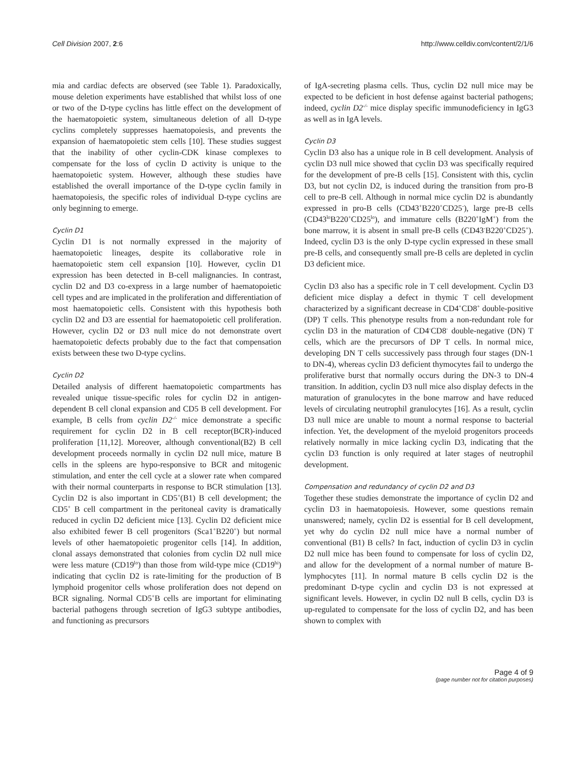Cell Division 2007, 2:6 http://www.celldiv.com/content/2/1/6
mia and cardiac defects are observed (see Table 1). Paradoxically, mouse deletion experiments have established that whilst loss of one or two of the D-type cyclins has little effect on the development of the haematopoietic system, simultaneous deletion of all D-type cyclins completely suppresses haematopoiesis, and prevents the expansion of haematopoietic stem cells [10]. These studies suggest that the inability of other cyclin-CDK kinase complexes to compensate for the loss of cyclin D activity is unique to the haematopoietic system. However, although these studies have established the overall importance of the D-type cyclin family in haematopoiesis, the specific roles of individual D-type cyclins are only beginning to emerge.
Cyclin D1
Cyclin D1 is not normally expressed in the majority of haematopoietic lineages, despite its collaborative role in haematopoietic stem cell expansion [10]. However, cyclin D1 expression has been detected in B-cell malignancies. In contrast, cyclin D2 and D3 co-express in a large number of haematopoietic cell types and are implicated in the proliferation and differentiation of most haematopoietic cells. Consistent with this hypothesis both cyclin D2 and D3 are essential for haematopoietic cell proliferation. However, cyclin D2 or D3 null mice do not demonstrate overt haematopoietic defects probably due to the fact that compensation exists between these two D-type cyclins.
Cyclin D2
Detailed analysis of different haematopoietic compartments has revealed unique tissue-specific roles for cyclin D2 in antigen-dependent B cell clonal expansion and CD5 B cell development. For example, B cells from cyclin D2<sup>-/-</sup> mice demonstrate a specific requirement for cyclin D2 in B cell receptor(BCR)-induced proliferation [11,12]. Moreover, although conventional(B2) B cell development proceeds normally in cyclin D2 null mice, mature B cells in the spleens are hypo-responsive to BCR and mitogenic stimulation, and enter the cell cycle at a slower rate when compared with their normal counterparts in response to BCR stimulation [13]. Cyclin D2 is also important in CD5<sup>+</sup>(B1) B cell development; the CD5<sup>+</sup> B cell compartment in the peritoneal cavity is dramatically reduced in cyclin D2 deficient mice [13]. Cyclin D2 deficient mice also exhibited fewer B cell progenitors (Sca1<sup>+</sup>B220<sup>+</sup>) but normal levels of other haematopoietic progenitor cells [14]. In addition, clonal assays demonstrated that colonies from cyclin D2 null mice were less mature (CD19<sup>lo</sup>) than those from wild-type mice (CD19<sup>hi</sup>) indicating that cyclin D2 is rate-limiting for the production of B lymphoid progenitor cells whose proliferation does not depend on BCR signaling. Normal CD5<sup>+</sup>B cells are important for eliminating bacterial pathogens through secretion of IgG3 subtype antibodies, and functioning as precursors
of IgA-secreting plasma cells. Thus, cyclin D2 null mice may be expected to be deficient in host defense against bacterial pathogens; indeed, cyclin D2<sup>-/-</sup> mice display specific immunodeficiency in IgG3 as well as in IgA levels.
Cyclin D3
Cyclin D3 also has a unique role in B cell development. Analysis of cyclin D3 null mice showed that cyclin D3 was specifically required for the development of pre-B cells [15]. Consistent with this, cyclin D3, but not cyclin D2, is induced during the transition from pro-B cell to pre-B cell. Although in normal mice cyclin D2 is abundantly expressed in pro-B cells (CD43<sup>+</sup>B220<sup>+</sup>CD25<sup>-</sup>), large pre-B cells (CD43<sup>lo</sup>B220<sup>+</sup>CD25<sup>lo</sup>), and immature cells (B220<sup>+</sup>IgM<sup>+</sup>) from the bone marrow, it is absent in small pre-B cells (CD43<sup>-</sup>B220<sup>+</sup>CD25<sup>+</sup>). Indeed, cyclin D3 is the only D-type cyclin expressed in these small pre-B cells, and consequently small pre-B cells are depleted in cyclin D3 deficient mice.
Cyclin D3 also has a specific role in T cell development. Cyclin D3 deficient mice display a defect in thymic T cell development characterized by a significant decrease in CD4<sup>+</sup>CD8<sup>+</sup> double-positive (DP) T cells. This phenotype results from a non-redundant role for cyclin D3 in the maturation of CD4<sup>-</sup>CD8<sup>-</sup> double-negative (DN) T cells, which are the precursors of DP T cells. In normal mice, developing DN T cells successively pass through four stages (DN-1 to DN-4), whereas cyclin D3 deficient thymocytes fail to undergo the proliferative burst that normally occurs during the DN-3 to DN-4 transition. In addition, cyclin D3 null mice also display defects in the maturation of granulocytes in the bone marrow and have reduced levels of circulating neutrophil granulocytes [16]. As a result, cyclin D3 null mice are unable to mount a normal response to bacterial infection. Yet, the development of the myeloid progenitors proceeds relatively normally in mice lacking cyclin D3, indicating that the cyclin D3 function is only required at later stages of neutrophil development.
Compensation and redundancy of cyclin D2 and D3
Together these studies demonstrate the importance of cyclin D2 and cyclin D3 in haematopoiesis. However, some questions remain unanswered; namely, cyclin D2 is essential for B cell development, yet why do cyclin D2 null mice have a normal number of conventional (B1) B cells? In fact, induction of cyclin D3 in cyclin D2 null mice has been found to compensate for loss of cyclin D2, and allow for the development of a normal number of mature B-lymphocytes [11]. In normal mature B cells cyclin D2 is the predominant D-type cyclin and cyclin D3 is not expressed at significant levels. However, in cyclin D2 null B cells, cyclin D3 is up-regulated to compensate for the loss of cyclin D2, and has been shown to complex with
Page 4 of 9
(page number not for citation purposes)